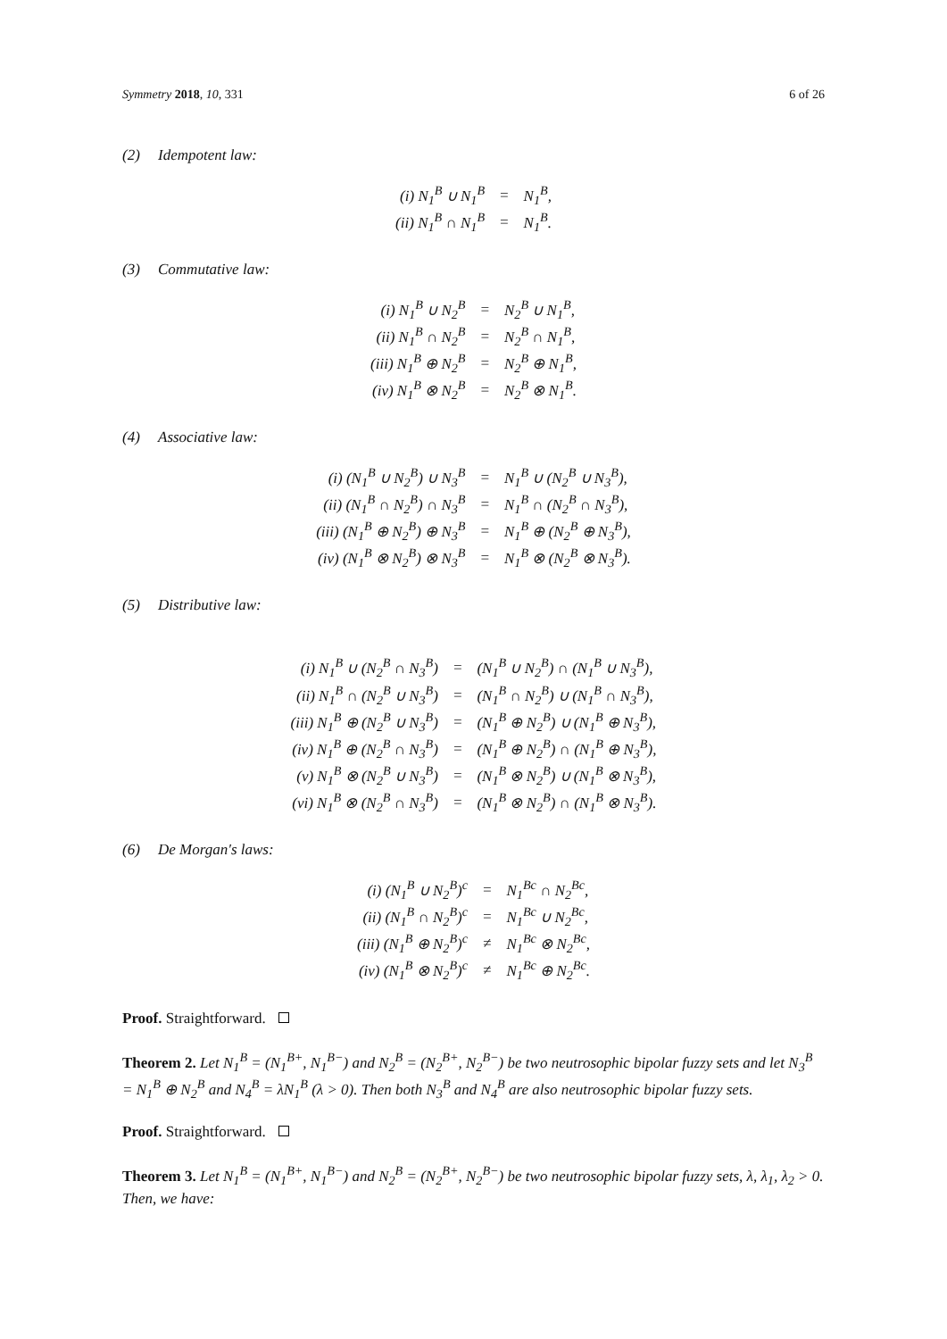Symmetry 2018, 10, 331 6 of 26
(2) Idempotent law:
| (i) N<sub>1</sub><sup>B</sup> ∪ N<sub>1</sub><sup>B</sup> | = | N<sub>1</sub><sup>B</sup>, |
| (ii) N<sub>1</sub><sup>B</sup> ∩ N<sub>1</sub><sup>B</sup> | = | N<sub>1</sub><sup>B</sup>. |
(3) Commutative law:
| (i) N<sub>1</sub><sup>B</sup> ∪ N<sub>2</sub><sup>B</sup> | = | N<sub>2</sub><sup>B</sup> ∪ N<sub>1</sub><sup>B</sup>, |
| (ii) N<sub>1</sub><sup>B</sup> ∩ N<sub>2</sub><sup>B</sup> | = | N<sub>2</sub><sup>B</sup> ∩ N<sub>1</sub><sup>B</sup>, |
| (iii) N<sub>1</sub><sup>B</sup> ⊕ N<sub>2</sub><sup>B</sup> | = | N<sub>2</sub><sup>B</sup> ⊕ N<sub>1</sub><sup>B</sup>, |
| (iv) N<sub>1</sub><sup>B</sup> ⊗ N<sub>2</sub><sup>B</sup> | = | N<sub>2</sub><sup>B</sup> ⊗ N<sub>1</sub><sup>B</sup>. |
(4) Associative law:
| (i) (N<sub>1</sub><sup>B</sup> ∪ N<sub>2</sub><sup>B</sup>) ∪ N<sub>3</sub><sup>B</sup> | = | N<sub>1</sub><sup>B</sup> ∪ (N<sub>2</sub><sup>B</sup> ∪ N<sub>3</sub><sup>B</sup>), |
| (ii) (N<sub>1</sub><sup>B</sup> ∩ N<sub>2</sub><sup>B</sup>) ∩ N<sub>3</sub><sup>B</sup> | = | N<sub>1</sub><sup>B</sup> ∩ (N<sub>2</sub><sup>B</sup> ∩ N<sub>3</sub><sup>B</sup>), |
| (iii) (N<sub>1</sub><sup>B</sup> ⊕ N<sub>2</sub><sup>B</sup>) ⊕ N<sub>3</sub><sup>B</sup> | = | N<sub>1</sub><sup>B</sup> ⊕ (N<sub>2</sub><sup>B</sup> ⊕ N<sub>3</sub><sup>B</sup>), |
| (iv) (N<sub>1</sub><sup>B</sup> ⊗ N<sub>2</sub><sup>B</sup>) ⊗ N<sub>3</sub><sup>B</sup> | = | N<sub>1</sub><sup>B</sup> ⊗ (N<sub>2</sub><sup>B</sup> ⊗ N<sub>3</sub><sup>B</sup>). |
(5) Distributive law:
| (i) N<sub>1</sub><sup>B</sup> ∪ (N<sub>2</sub><sup>B</sup> ∩ N<sub>3</sub><sup>B</sup>) | = | (N<sub>1</sub><sup>B</sup> ∪ N<sub>2</sub><sup>B</sup>) ∩ (N<sub>1</sub><sup>B</sup> ∪ N<sub>3</sub><sup>B</sup>), |
| (ii) N<sub>1</sub><sup>B</sup> ∩ (N<sub>2</sub><sup>B</sup> ∪ N<sub>3</sub><sup>B</sup>) | = | (N<sub>1</sub><sup>B</sup> ∩ N<sub>2</sub><sup>B</sup>) ∪ (N<sub>1</sub><sup>B</sup> ∩ N<sub>3</sub><sup>B</sup>), |
| (iii) N<sub>1</sub><sup>B</sup> ⊕ (N<sub>2</sub><sup>B</sup> ∪ N<sub>3</sub><sup>B</sup>) | = | (N<sub>1</sub><sup>B</sup> ⊕ N<sub>2</sub><sup>B</sup>) ∪ (N<sub>1</sub><sup>B</sup> ⊕ N<sub>3</sub><sup>B</sup>), |
| (iv) N<sub>1</sub><sup>B</sup> ⊕ (N<sub>2</sub><sup>B</sup> ∩ N<sub>3</sub><sup>B</sup>) | = | (N<sub>1</sub><sup>B</sup> ⊕ N<sub>2</sub><sup>B</sup>) ∩ (N<sub>1</sub><sup>B</sup> ⊕ N<sub>3</sub><sup>B</sup>), |
| (v) N<sub>1</sub><sup>B</sup> ⊗ (N<sub>2</sub><sup>B</sup> ∪ N<sub>3</sub><sup>B</sup>) | = | (N<sub>1</sub><sup>B</sup> ⊗ N<sub>2</sub><sup>B</sup>) ∪ (N<sub>1</sub><sup>B</sup> ⊗ N<sub>3</sub><sup>B</sup>), |
| (vi) N<sub>1</sub><sup>B</sup> ⊗ (N<sub>2</sub><sup>B</sup> ∩ N<sub>3</sub><sup>B</sup>) | = | (N<sub>1</sub><sup>B</sup> ⊗ N<sub>2</sub><sup>B</sup>) ∩ (N<sub>1</sub><sup>B</sup> ⊗ N<sub>3</sub><sup>B</sup>). |
(6) De Morgan′s laws:
| (i) (N<sub>1</sub><sup>B</sup> ∪ N<sub>2</sub><sup>B</sup>)<sup>c</sup> | = | N<sub>1</sub><sup>Bc</sup> ∩ N<sub>2</sub><sup>Bc</sup>, |
| (ii) (N<sub>1</sub><sup>B</sup> ∩ N<sub>2</sub><sup>B</sup>)<sup>c</sup> | = | N<sub>1</sub><sup>Bc</sup> ∪ N<sub>2</sub><sup>Bc</sup>, |
| (iii) (N<sub>1</sub><sup>B</sup> ⊕ N<sub>2</sub><sup>B</sup>)<sup>c</sup> | ≠ | N<sub>1</sub><sup>Bc</sup> ⊗ N<sub>2</sub><sup>Bc</sup>, |
| (iv) (N<sub>1</sub><sup>B</sup> ⊗ N<sub>2</sub><sup>B</sup>)<sup>c</sup> | ≠ | N<sub>1</sub><sup>Bc</sup> ⊕ N<sub>2</sub><sup>Bc</sup>. |
Proof. Straightforward.
Theorem 2. Let N<sub>1</sub><sup>B</sup> = (N<sub>1</sub><sup>B+</sup>, N<sub>1</sub><sup>B−</sup>) and N<sub>2</sub><sup>B</sup> = (N<sub>2</sub><sup>B+</sup>, N<sub>2</sub><sup>B−</sup>) be two neutrosophic bipolar fuzzy sets and let N<sub>3</sub><sup>B</sup> = N<sub>1</sub><sup>B</sup> ⊕ N<sub>2</sub><sup>B</sup> and N<sub>4</sub><sup>B</sup> = λN<sub>1</sub><sup>B</sup> (λ > 0). Then both N<sub>3</sub><sup>B</sup> and N<sub>4</sub><sup>B</sup> are also neutrosophic bipolar fuzzy sets.
Proof. Straightforward.
Theorem 3. Let N<sub>1</sub><sup>B</sup> = (N<sub>1</sub><sup>B+</sup>, N<sub>1</sub><sup>B−</sup>) and N<sub>2</sub><sup>B</sup> = (N<sub>2</sub><sup>B+</sup>, N<sub>2</sub><sup>B−</sup>) be two neutrosophic bipolar fuzzy sets, λ, λ<sub>1</sub>, λ<sub>2</sub> > 0. Then, we have: